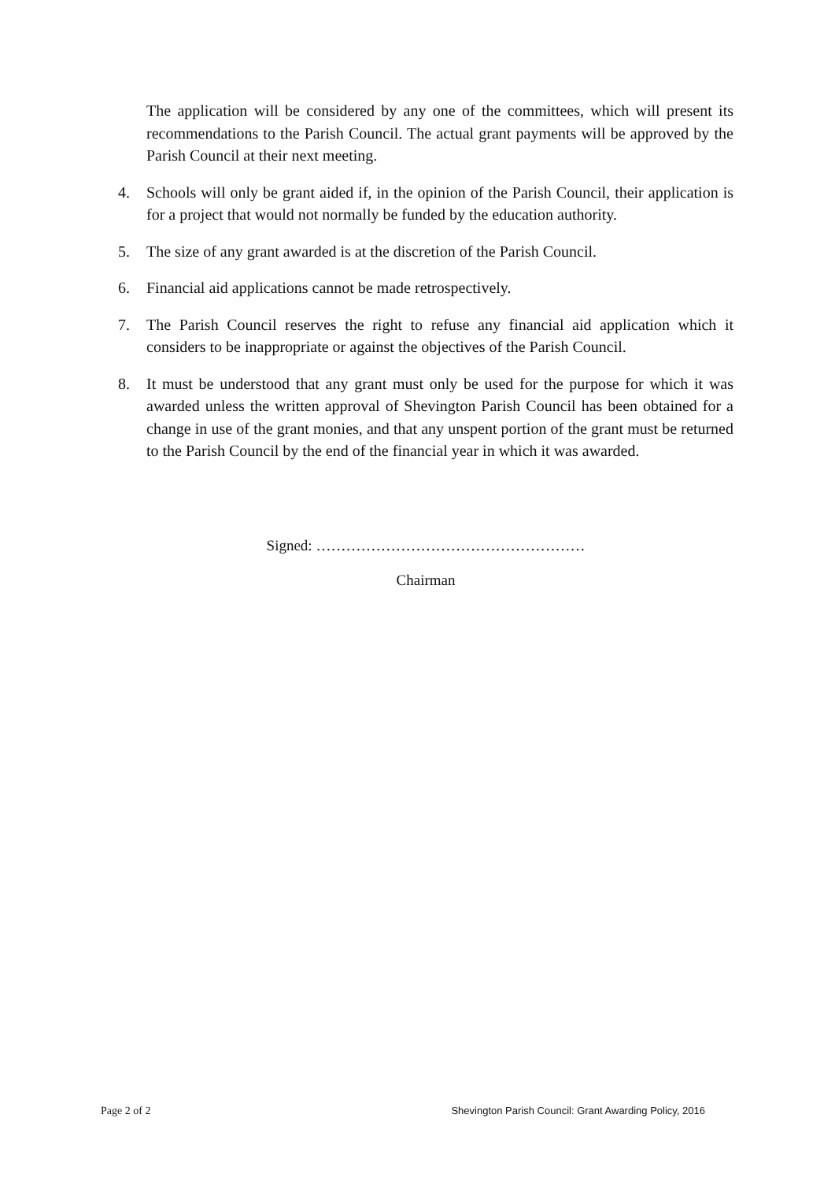The application will be considered by any one of the committees, which will present its recommendations to the Parish Council. The actual grant payments will be approved by the Parish Council at their next meeting.
4. Schools will only be grant aided if, in the opinion of the Parish Council, their application is for a project that would not normally be funded by the education authority.
5. The size of any grant awarded is at the discretion of the Parish Council.
6. Financial aid applications cannot be made retrospectively.
7. The Parish Council reserves the right to refuse any financial aid application which it considers to be inappropriate or against the objectives of the Parish Council.
8. It must be understood that any grant must only be used for the purpose for which it was awarded unless the written approval of Shevington Parish Council has been obtained for a change in use of the grant monies, and that any unspent portion of the grant must be returned to the Parish Council by the end of the financial year in which it was awarded.
Signed: ………………………………………………
Chairman
Page 2 of 2 Shevington Parish Council: Grant Awarding Policy, 2016